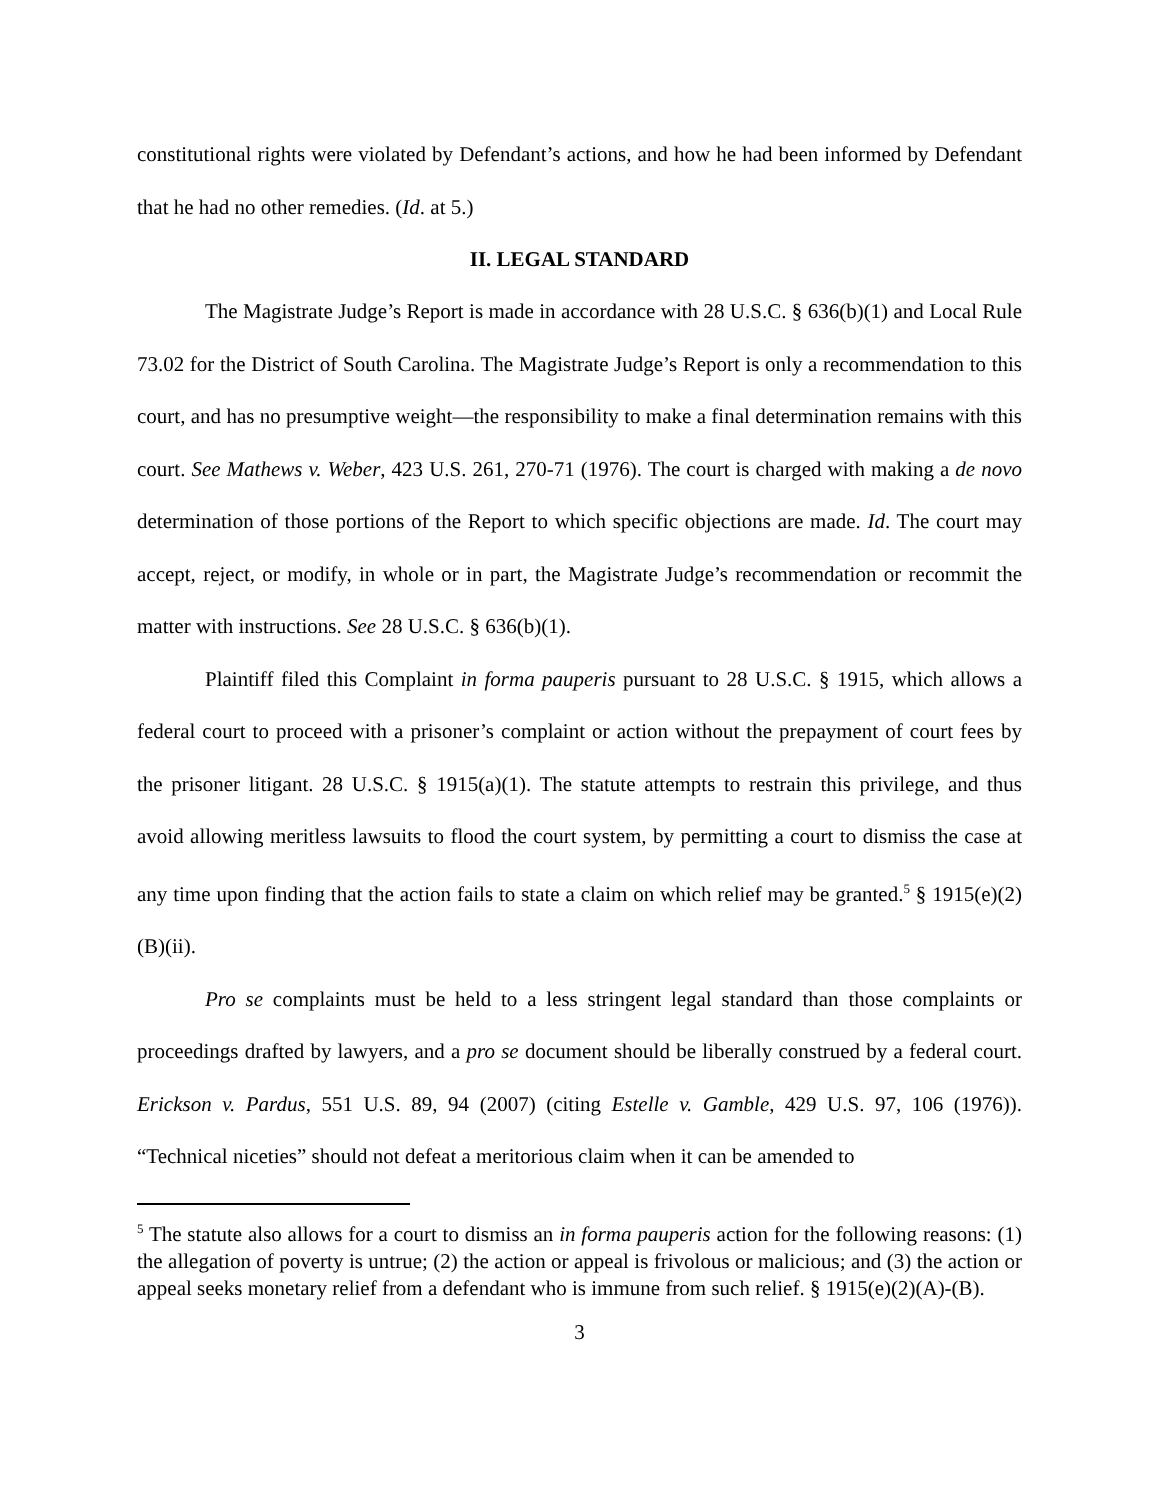constitutional rights were violated by Defendant’s actions, and how he had been informed by Defendant that he had no other remedies. (Id. at 5.)
II. LEGAL STANDARD
The Magistrate Judge’s Report is made in accordance with 28 U.S.C. § 636(b)(1) and Local Rule 73.02 for the District of South Carolina. The Magistrate Judge’s Report is only a recommendation to this court, and has no presumptive weight—the responsibility to make a final determination remains with this court. See Mathews v. Weber, 423 U.S. 261, 270-71 (1976). The court is charged with making a de novo determination of those portions of the Report to which specific objections are made. Id. The court may accept, reject, or modify, in whole or in part, the Magistrate Judge’s recommendation or recommit the matter with instructions. See 28 U.S.C. § 636(b)(1).
Plaintiff filed this Complaint in forma pauperis pursuant to 28 U.S.C. § 1915, which allows a federal court to proceed with a prisoner’s complaint or action without the prepayment of court fees by the prisoner litigant. 28 U.S.C. § 1915(a)(1). The statute attempts to restrain this privilege, and thus avoid allowing meritless lawsuits to flood the court system, by permitting a court to dismiss the case at any time upon finding that the action fails to state a claim on which relief may be granted.<sup>5</sup> § 1915(e)(2)(B)(ii).
Pro se complaints must be held to a less stringent legal standard than those complaints or proceedings drafted by lawyers, and a pro se document should be liberally construed by a federal court. Erickson v. Pardus, 551 U.S. 89, 94 (2007) (citing Estelle v. Gamble, 429 U.S. 97, 106 (1976)). “Technical niceties” should not defeat a meritorious claim when it can be amended to
<sup>5</sup> The statute also allows for a court to dismiss an in forma pauperis action for the following reasons: (1) the allegation of poverty is untrue; (2) the action or appeal is frivolous or malicious; and (3) the action or appeal seeks monetary relief from a defendant who is immune from such relief. § 1915(e)(2)(A)-(B).
3